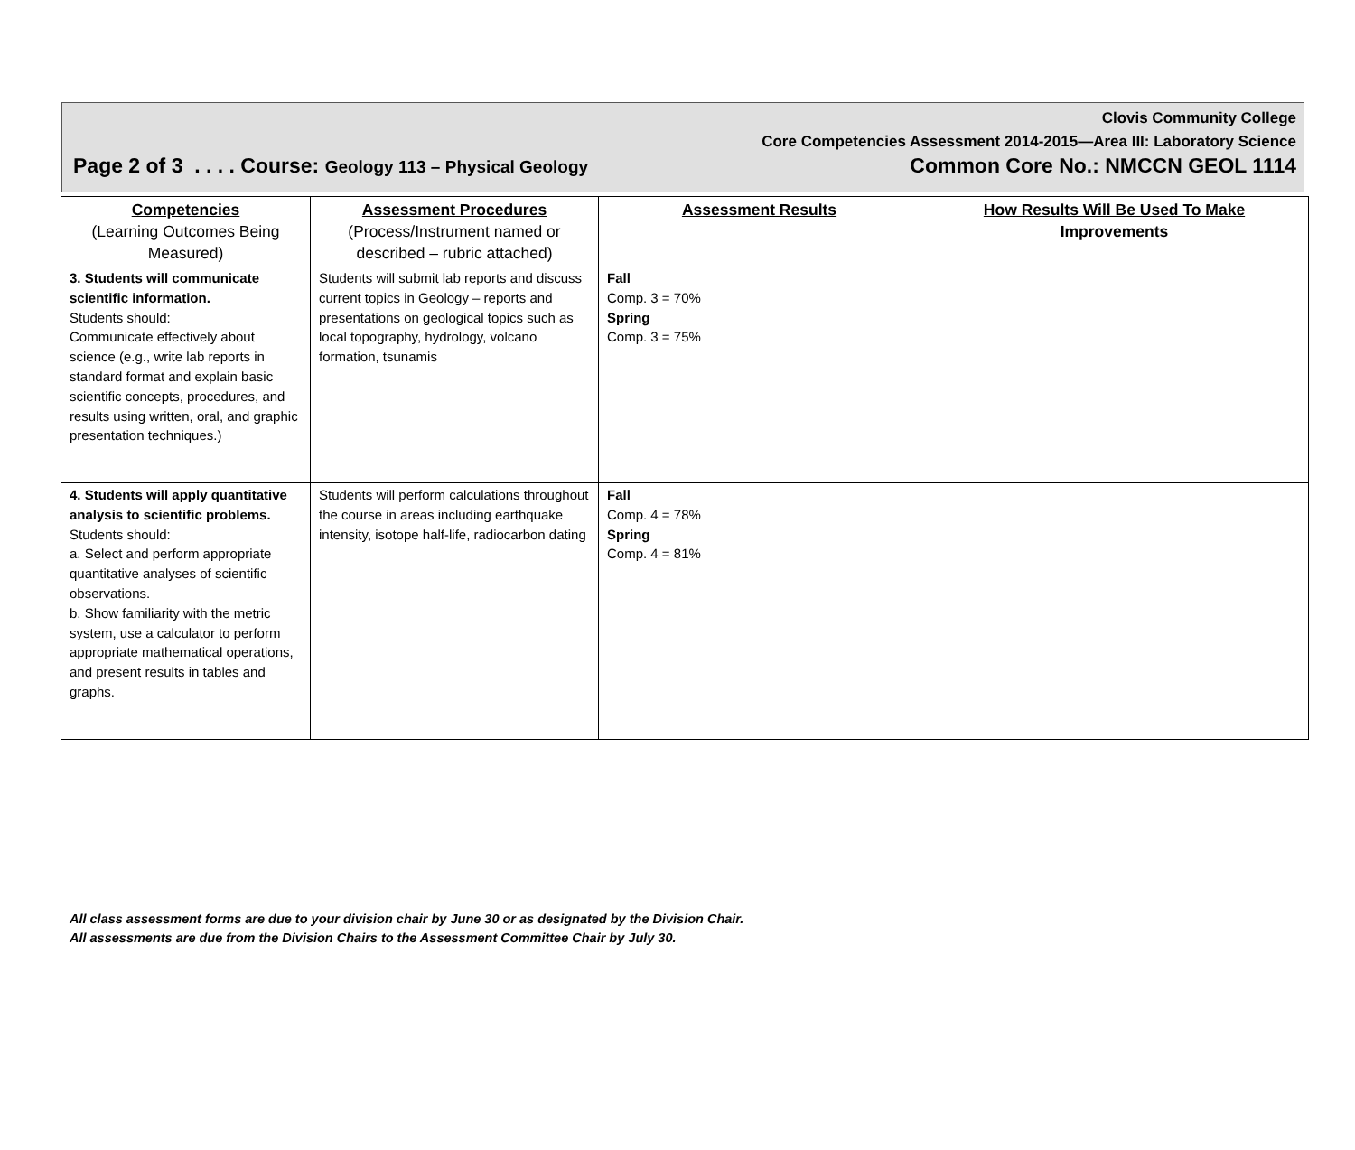Clovis Community College
Core Competencies Assessment 2014-2015—Area III: Laboratory Science
Page 2 of 3 . . . . Course: Geology 113 – Physical Geology Common Core No.: NMCCN GEOL 1114
| Competencies (Learning Outcomes Being Measured) | Assessment Procedures (Process/Instrument named or described – rubric attached) | Assessment Results | How Results Will Be Used To Make Improvements |
| --- | --- | --- | --- |
| 3. Students will communicate scientific information. Students should: Communicate effectively about science (e.g., write lab reports in standard format and explain basic scientific concepts, procedures, and results using written, oral, and graphic presentation techniques.) | Students will submit lab reports and discuss current topics in Geology – reports and presentations on geological topics such as local topography, hydrology, volcano formation, tsunamis | Fall Comp. 3 = 70% Spring Comp. 3 = 75% | |
| 4. Students will apply quantitative analysis to scientific problems. Students should: a. Select and perform appropriate quantitative analyses of scientific observations. b. Show familiarity with the metric system, use a calculator to perform appropriate mathematical operations, and present results in tables and graphs. | Students will perform calculations throughout the course in areas including earthquake intensity, isotope half-life, radiocarbon dating | Fall Comp. 4 = 78% Spring Comp. 4 = 81% | |
All class assessment forms are due to your division chair by June 30 or as designated by the Division Chair.
All assessments are due from the Division Chairs to the Assessment Committee Chair by July 30.